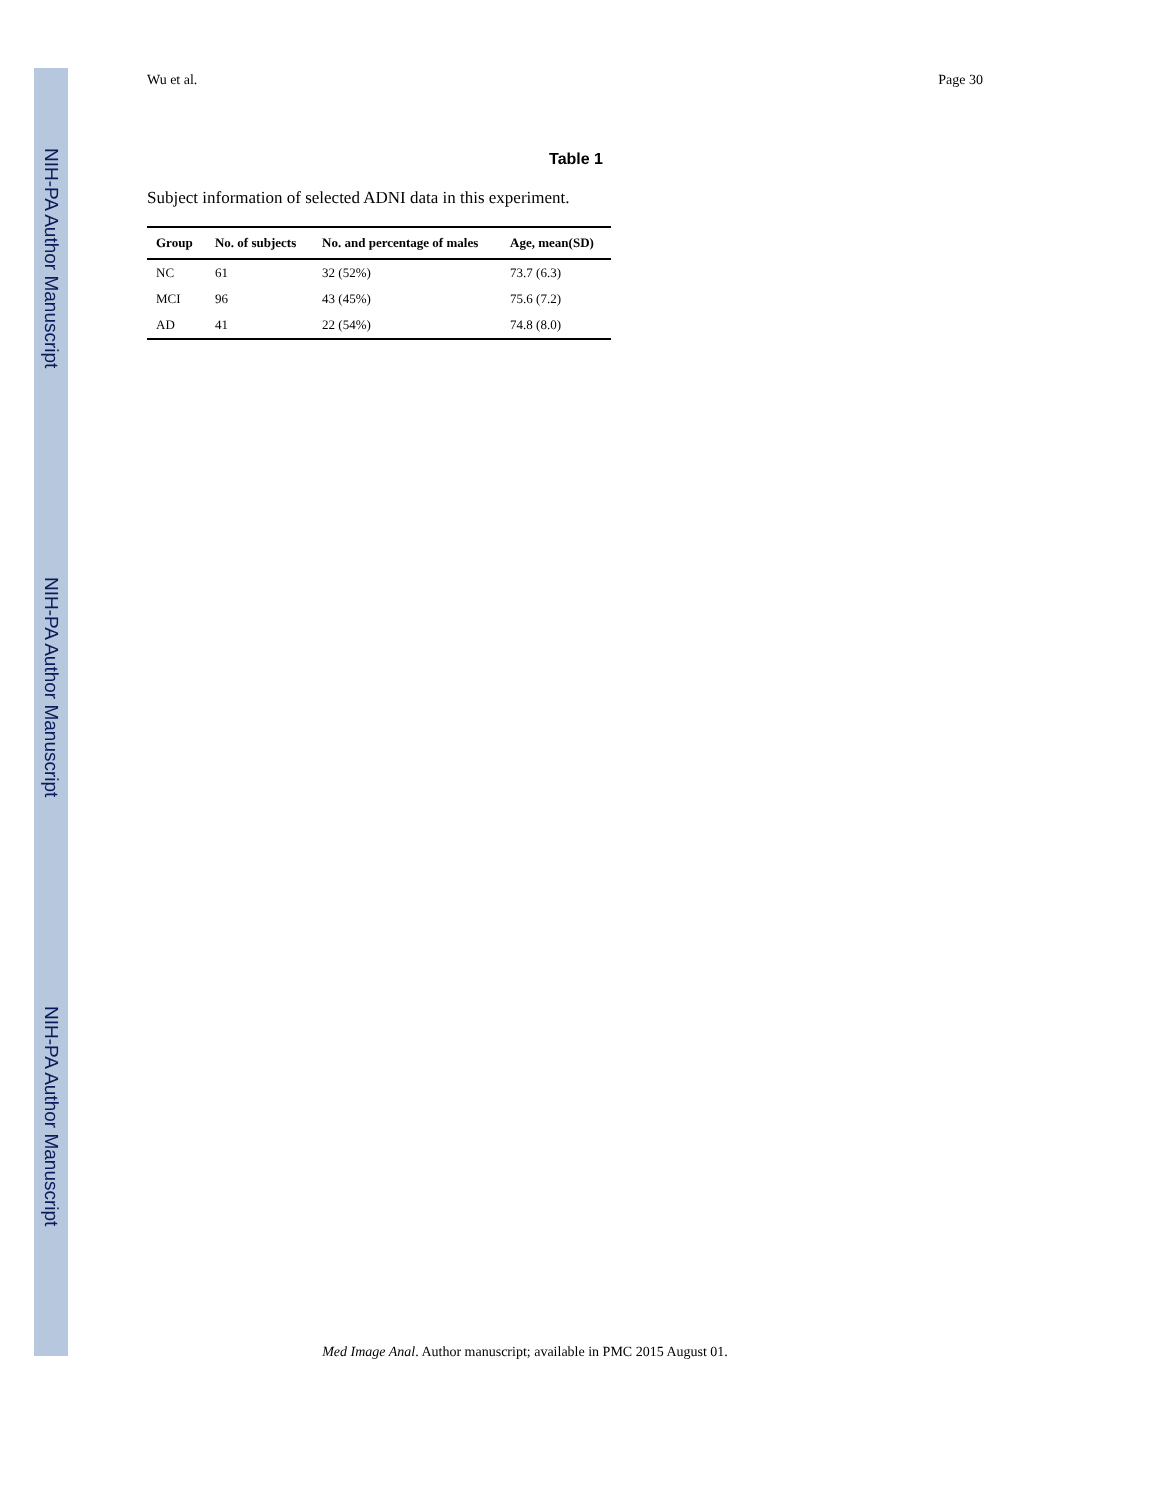NIH-PA Author Manuscript
NIH-PA Author Manuscript
NIH-PA Author Manuscript
Wu et al. Page 30
Table 1
Subject information of selected ADNI data in this experiment.
| Group | No. of subjects | No. and percentage of males | Age, mean(SD) |
| --- | --- | --- | --- |
| NC | 61 | 32 (52%) | 73.7 (6.3) |
| MCI | 96 | 43 (45%) | 75.6 (7.2) |
| AD | 41 | 22 (54%) | 74.8 (8.0) |
Med Image Anal. Author manuscript; available in PMC 2015 August 01.